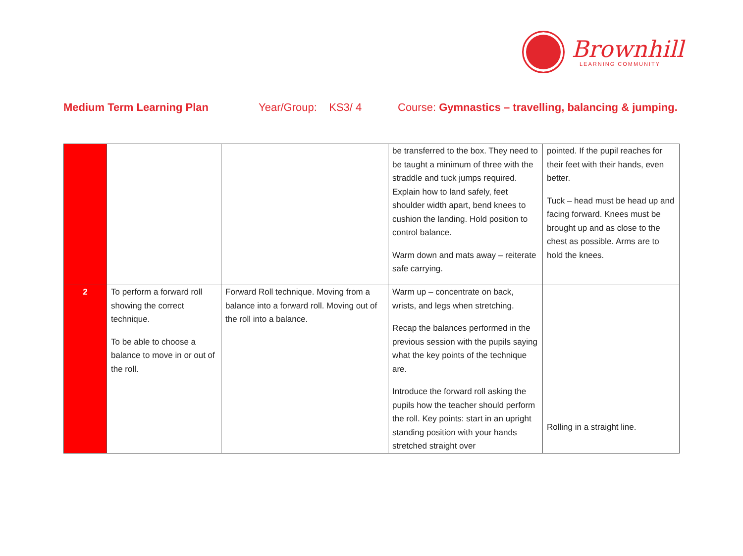Brownhill
LEARNING COMMUNITY
Medium Term Learning Plan Year/Group: KS3/ 4 Course: Gymnastics – travelling, balancing & jumping.
| | | | be transferred to the box. They need to be taught a minimum of three with the straddle and tuck jumps required. Explain how to land safely, feet shoulder width apart, bend knees to cushion the landing. Hold position to control balance. Warm down and mats away – reiterate safe carrying. | pointed. If the pupil reaches for their feet with their hands, even better. Tuck – head must be head up and facing forward. Knees must be brought up and as close to the chest as possible. Arms are to hold the knees. |
| 2 | To perform a forward roll showing the correct technique. To be able to choose a balance to move in or out of the roll. | Forward Roll technique. Moving from a balance into a forward roll. Moving out of the roll into a balance. | Warm up – concentrate on back, wrists, and legs when stretching. Recap the balances performed in the previous session with the pupils saying what the key points of the technique are. Introduce the forward roll asking the pupils how the teacher should perform the roll. Key points: start in an upright standing position with your hands stretched straight over | Rolling in a straight line. |